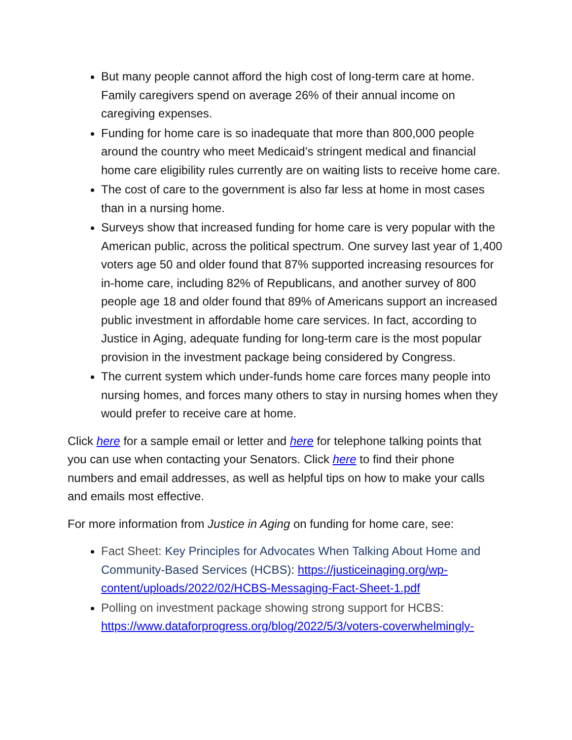But many people cannot afford the high cost of long-term care at home. Family caregivers spend on average 26% of their annual income on caregiving expenses.
Funding for home care is so inadequate that more than 800,000 people around the country who meet Medicaid’s stringent medical and financial home care eligibility rules currently are on waiting lists to receive home care.
The cost of care to the government is also far less at home in most cases than in a nursing home.
Surveys show that increased funding for home care is very popular with the American public, across the political spectrum. One survey last year of 1,400 voters age 50 and older found that 87% supported increasing resources for in-home care, including 82% of Republicans, and another survey of 800 people age 18 and older found that 89% of Americans support an increased public investment in affordable home care services. In fact, according to Justice in Aging, adequate funding for long-term care is the most popular provision in the investment package being considered by Congress.
The current system which under-funds home care forces many people into nursing homes, and forces many others to stay in nursing homes when they would prefer to receive care at home.
Click here for a sample email or letter and here for telephone talking points that you can use when contacting your Senators. Click here to find their phone numbers and email addresses, as well as helpful tips on how to make your calls and emails most effective.
For more information from Justice in Aging on funding for home care, see:
Fact Sheet: Key Principles for Advocates When Talking About Home and Community-Based Services (HCBS): https://justiceinaging.org/wp-content/uploads/2022/02/HCBS-Messaging-Fact-Sheet-1.pdf
Polling on investment package showing strong support for HCBS: https://www.dataforprogress.org/blog/2022/5/3/voters-coverwhelmingly-